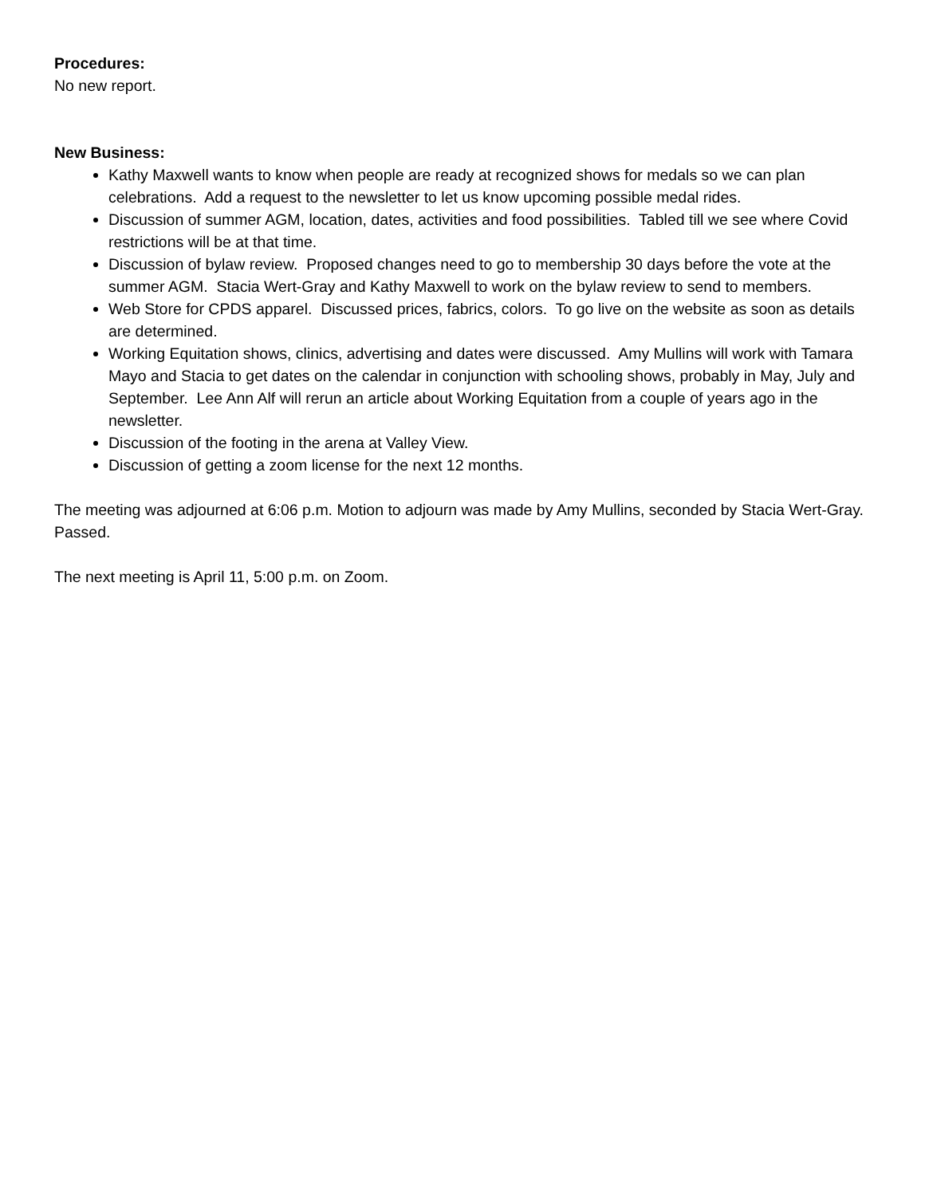Procedures:
No new report.
New Business:
Kathy Maxwell wants to know when people are ready at recognized shows for medals so we can plan celebrations. Add a request to the newsletter to let us know upcoming possible medal rides.
Discussion of summer AGM, location, dates, activities and food possibilities. Tabled till we see where Covid restrictions will be at that time.
Discussion of bylaw review. Proposed changes need to go to membership 30 days before the vote at the summer AGM. Stacia Wert-Gray and Kathy Maxwell to work on the bylaw review to send to members.
Web Store for CPDS apparel. Discussed prices, fabrics, colors. To go live on the website as soon as details are determined.
Working Equitation shows, clinics, advertising and dates were discussed. Amy Mullins will work with Tamara Mayo and Stacia to get dates on the calendar in conjunction with schooling shows, probably in May, July and September. Lee Ann Alf will rerun an article about Working Equitation from a couple of years ago in the newsletter.
Discussion of the footing in the arena at Valley View.
Discussion of getting a zoom license for the next 12 months.
The meeting was adjourned at 6:06 p.m. Motion to adjourn was made by Amy Mullins, seconded by Stacia Wert-Gray. Passed.
The next meeting is April 11, 5:00 p.m. on Zoom.